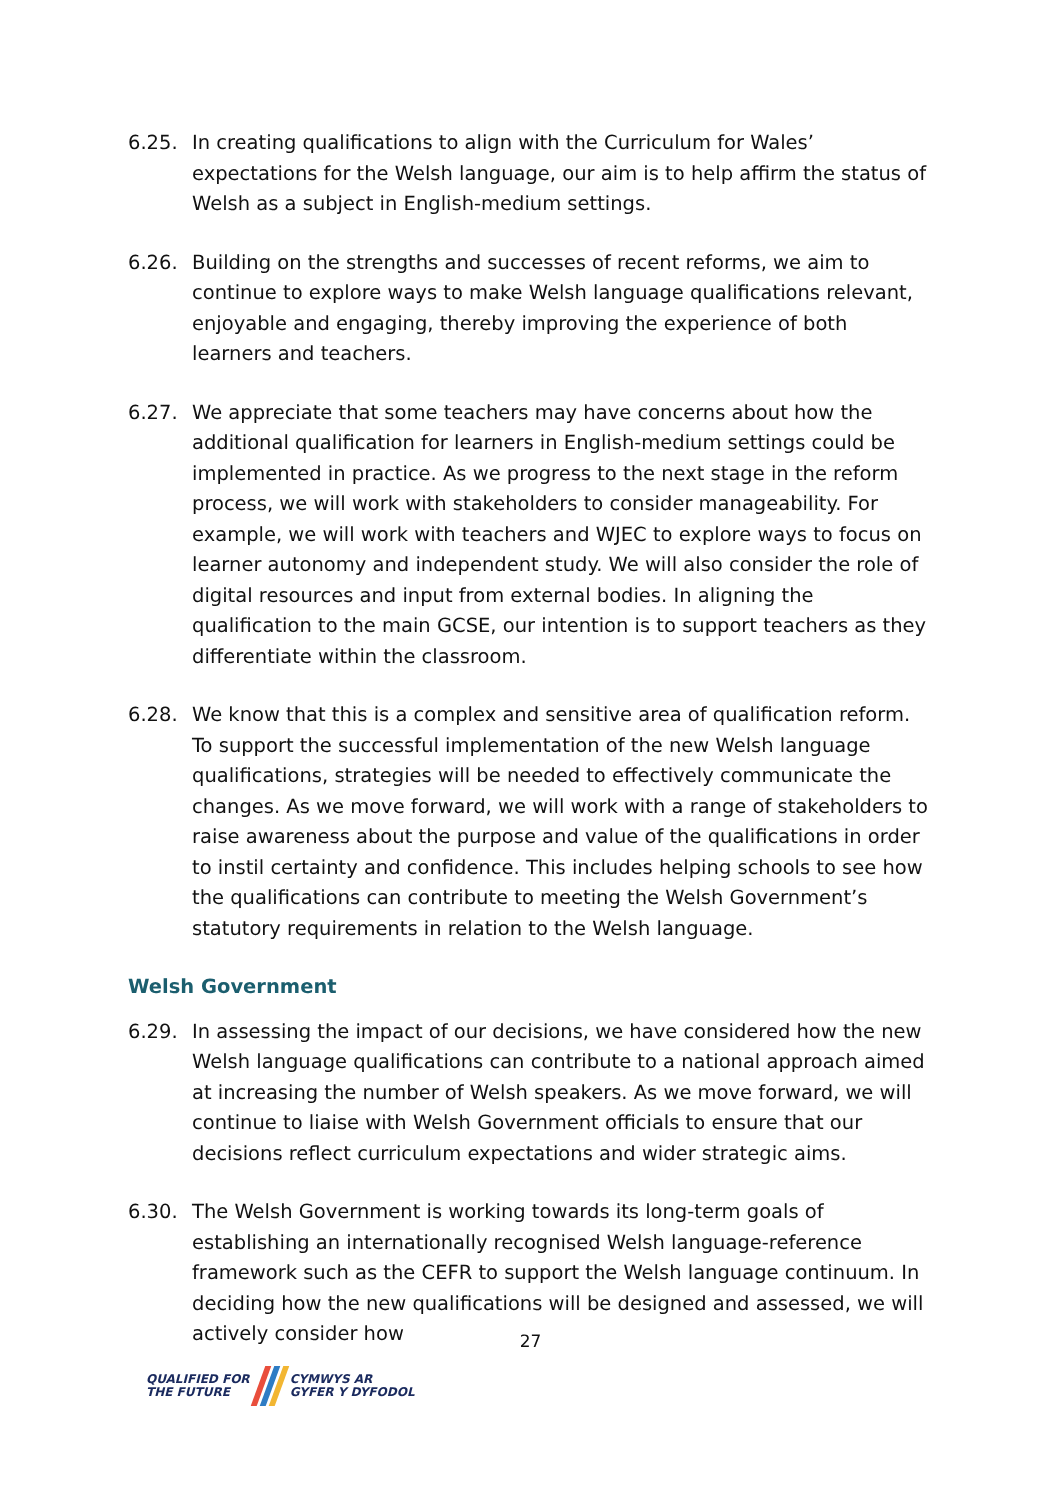6.25. In creating qualifications to align with the Curriculum for Wales’ expectations for the Welsh language, our aim is to help affirm the status of Welsh as a subject in English-medium settings.
6.26. Building on the strengths and successes of recent reforms, we aim to continue to explore ways to make Welsh language qualifications relevant, enjoyable and engaging, thereby improving the experience of both learners and teachers.
6.27. We appreciate that some teachers may have concerns about how the additional qualification for learners in English-medium settings could be implemented in practice. As we progress to the next stage in the reform process, we will work with stakeholders to consider manageability. For example, we will work with teachers and WJEC to explore ways to focus on learner autonomy and independent study. We will also consider the role of digital resources and input from external bodies. In aligning the qualification to the main GCSE, our intention is to support teachers as they differentiate within the classroom.
6.28. We know that this is a complex and sensitive area of qualification reform. To support the successful implementation of the new Welsh language qualifications, strategies will be needed to effectively communicate the changes. As we move forward, we will work with a range of stakeholders to raise awareness about the purpose and value of the qualifications in order to instil certainty and confidence. This includes helping schools to see how the qualifications can contribute to meeting the Welsh Government’s statutory requirements in relation to the Welsh language.
Welsh Government
6.29. In assessing the impact of our decisions, we have considered how the new Welsh language qualifications can contribute to a national approach aimed at increasing the number of Welsh speakers. As we move forward, we will continue to liaise with Welsh Government officials to ensure that our decisions reflect curriculum expectations and wider strategic aims.
6.30. The Welsh Government is working towards its long-term goals of establishing an internationally recognised Welsh language-reference framework such as the CEFR to support the Welsh language continuum. In deciding how the new qualifications will be designed and assessed, we will actively consider how
27
QUALIFIED FOR
THE FUTURE
CYMWYS AR
GYFER Y DYFODOL